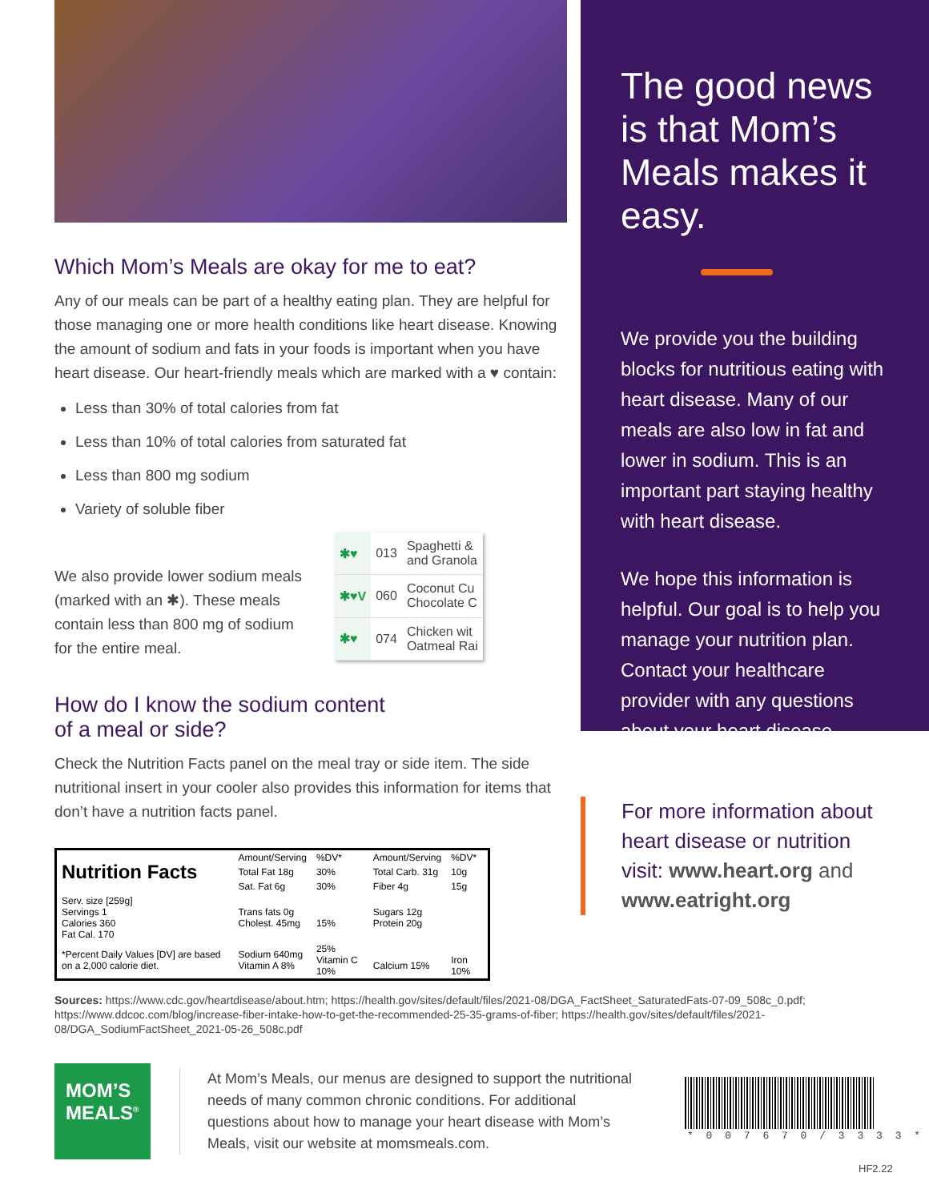Which Mom’s Meals are okay for me to eat?
Any of our meals can be part of a healthy eating plan. They are helpful for those managing one or more health conditions like heart disease. Knowing the amount of sodium and fats in your foods is important when you have heart disease. Our heart-friendly meals which are marked with a ♥ contain:
Less than 30% of total calories from fat
Less than 10% of total calories from saturated fat
Less than 800 mg sodium
Variety of soluble fiber
We also provide lower sodium meals (marked with an ✱). These meals contain less than 800 mg of sodium for the entire meal.
| ✱♥ | 013 | Spaghetti & and Granola |
| ✱♥V | 060 | Coconut Cu Chocolate C |
| ✱♥ | 074 | Chicken wit Oatmeal Rai |
How do I know the sodium content
of a meal or side?
Check the Nutrition Facts panel on the meal tray or side item. The side nutritional insert in your cooler also provides this information for items that don’t have a nutrition facts panel.
| Nutrition Facts | Amount/Serving | %DV* | Amount/Serving | %DV* |
| | Total Fat 18g | 30% | Total Carb. 31g | 10g |
| | Sat. Fat 6g | 30% | Fiber 4g | 15g |
| Serv. size [259g] Servings 1 Calories 360 Fat Cal. 170 | Trans fats 0g Cholest. 45mg | 15% | Sugars 12g Protein 20g | |
| *Percent Daily Values [DV] are based on a 2,000 calorie diet. | Sodium 640mg Vitamin A 8% | 25% Vitamin C 10% | Calcium 15% | Iron 10% |
The good news is that Mom’s Meals makes it easy.
We provide you the building blocks for nutritious eating with heart disease. Many of our meals are also low in fat and lower in sodium. This is an important part staying healthy with heart disease.
We hope this information is helpful. Our goal is to help you manage your nutrition plan. Contact your healthcare provider with any questions about your heart disease.
For more information about
heart disease or nutrition
visit: www.heart.org and
www.eatright.org
Sources: https://www.cdc.gov/heartdisease/about.htm; https://health.gov/sites/default/files/2021-08/DGA_FactSheet_SaturatedFats-07-09_508c_0.pdf; https://www.ddcoc.com/blog/increase-fiber-intake-how-to-get-the-recommended-25-35-grams-of-fiber; https://health.gov/sites/default/files/2021-08/DGA_SodiumFactSheet_2021-05-26_508c.pdf
MOM’S
MEALS<sup>®</sup>
At Mom’s Meals, our menus are designed to support the nutritional needs of many common chronic conditions. For additional questions about how to manage your heart disease with Mom’s Meals, visit our website at momsmeals.com.
* 0 0 7 6 7 0 / 3 3 3 3 *
HF2.22